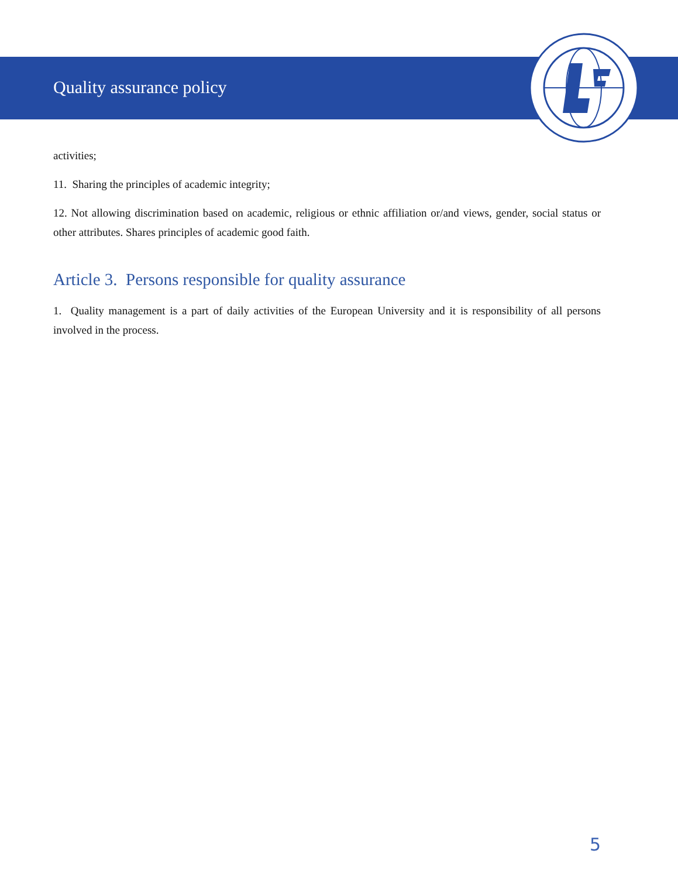Quality assurance policy
activities;
11. Sharing the principles of academic integrity;
12. Not allowing discrimination based on academic, religious or ethnic affiliation or/and views, gender, social status or other attributes. Shares principles of academic good faith.
Article 3. Persons responsible for quality assurance
1. Quality management is a part of daily activities of the European University and it is responsibility of all persons involved in the process.
5